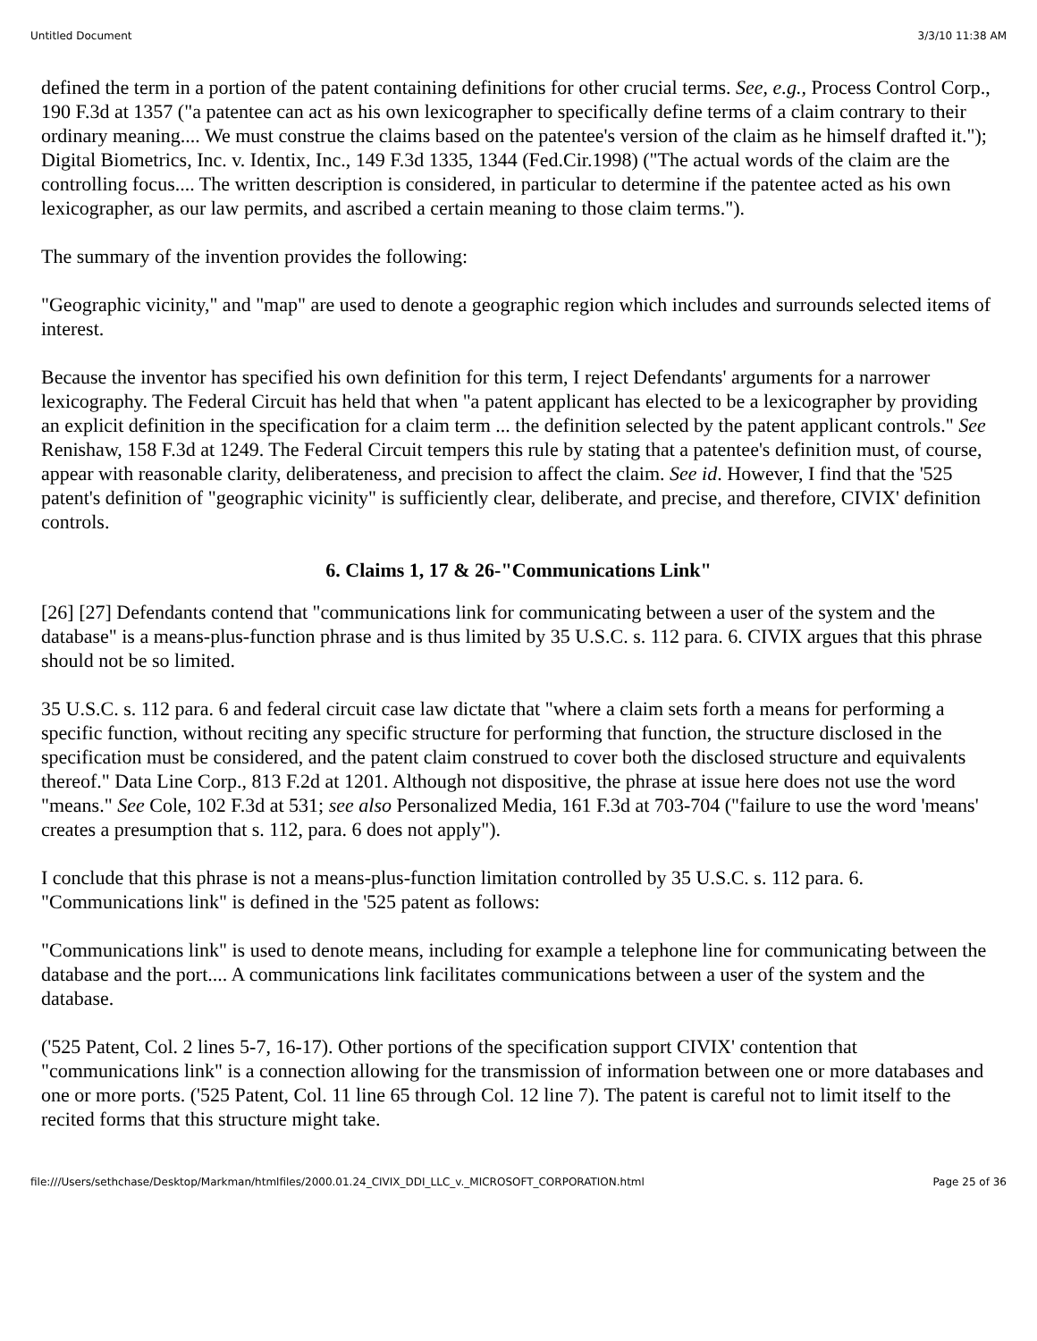Untitled Document 3/3/10 11:38 AM
defined the term in a portion of the patent containing definitions for other crucial terms. See, e.g., Process Control Corp., 190 F.3d at 1357 ("a patentee can act as his own lexicographer to specifically define terms of a claim contrary to their ordinary meaning.... We must construe the claims based on the patentee's version of the claim as he himself drafted it."); Digital Biometrics, Inc. v. Identix, Inc., 149 F.3d 1335, 1344 (Fed.Cir.1998) ("The actual words of the claim are the controlling focus.... The written description is considered, in particular to determine if the patentee acted as his own lexicographer, as our law permits, and ascribed a certain meaning to those claim terms.").
The summary of the invention provides the following:
"Geographic vicinity," and "map" are used to denote a geographic region which includes and surrounds selected items of interest.
Because the inventor has specified his own definition for this term, I reject Defendants' arguments for a narrower lexicography. The Federal Circuit has held that when "a patent applicant has elected to be a lexicographer by providing an explicit definition in the specification for a claim term ... the definition selected by the patent applicant controls." See Renishaw, 158 F.3d at 1249. The Federal Circuit tempers this rule by stating that a patentee's definition must, of course, appear with reasonable clarity, deliberateness, and precision to affect the claim. See id. However, I find that the '525 patent's definition of "geographic vicinity" is sufficiently clear, deliberate, and precise, and therefore, CIVIX' definition controls.
6. Claims 1, 17 & 26-"Communications Link"
[26] [27] Defendants contend that "communications link for communicating between a user of the system and the database" is a means-plus-function phrase and is thus limited by 35 U.S.C. s. 112 para. 6. CIVIX argues that this phrase should not be so limited.
35 U.S.C. s. 112 para. 6 and federal circuit case law dictate that "where a claim sets forth a means for performing a specific function, without reciting any specific structure for performing that function, the structure disclosed in the specification must be considered, and the patent claim construed to cover both the disclosed structure and equivalents thereof." Data Line Corp., 813 F.2d at 1201. Although not dispositive, the phrase at issue here does not use the word "means." See Cole, 102 F.3d at 531; see also Personalized Media, 161 F.3d at 703-704 ("failure to use the word 'means' creates a presumption that s. 112, para. 6 does not apply").
I conclude that this phrase is not a means-plus-function limitation controlled by 35 U.S.C. s. 112 para. 6. "Communications link" is defined in the '525 patent as follows:
"Communications link" is used to denote means, including for example a telephone line for communicating between the database and the port.... A communications link facilitates communications between a user of the system and the database.
('525 Patent, Col. 2 lines 5-7, 16-17). Other portions of the specification support CIVIX' contention that "communications link" is a connection allowing for the transmission of information between one or more databases and one or more ports. ('525 Patent, Col. 11 line 65 through Col. 12 line 7). The patent is careful not to limit itself to the recited forms that this structure might take.
file:///Users/sethchase/Desktop/Markman/htmlfiles/2000.01.24_CIVIX_DDI_LLC_v._MICROSOFT_CORPORATION.html Page 25 of 36